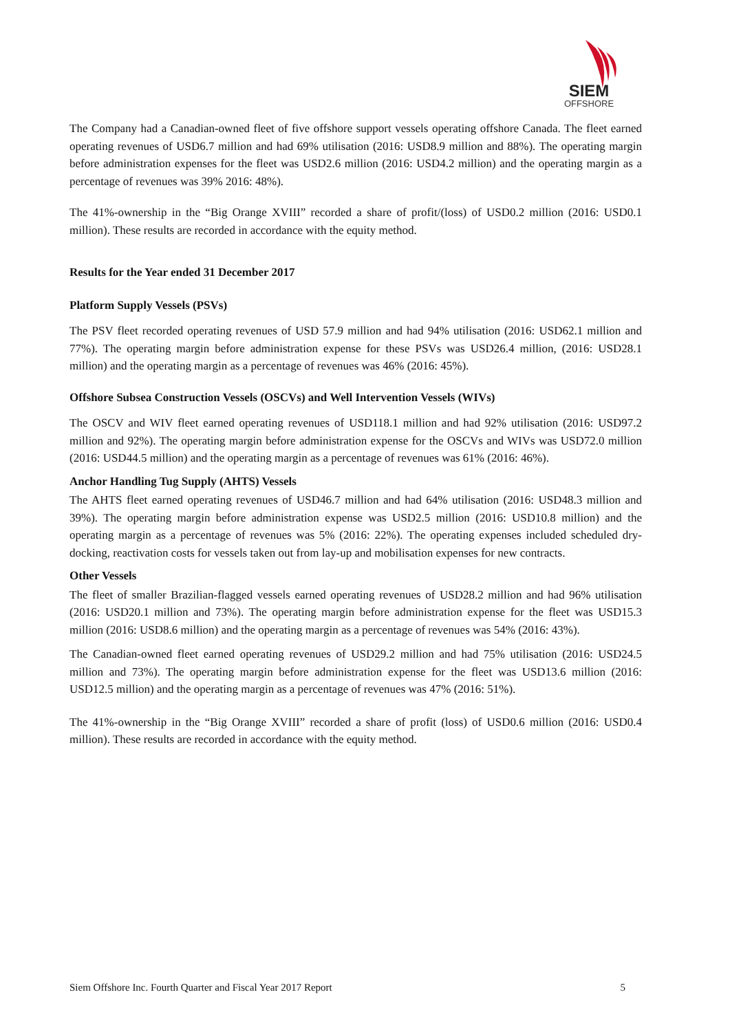SIEM
OFFSHORE
The Company had a Canadian-owned fleet of five offshore support vessels operating offshore Canada. The fleet earned operating revenues of USD6.7 million and had 69% utilisation (2016: USD8.9 million and 88%). The operating margin before administration expenses for the fleet was USD2.6 million (2016: USD4.2 million) and the operating margin as a percentage of revenues was 39% 2016: 48%).
The 41%-ownership in the “Big Orange XVIII” recorded a share of profit/(loss) of USD0.2 million (2016: USD0.1 million). These results are recorded in accordance with the equity method.
Results for the Year ended 31 December 2017
Platform Supply Vessels (PSVs)
The PSV fleet recorded operating revenues of USD 57.9 million and had 94% utilisation (2016: USD62.1 million and 77%). The operating margin before administration expense for these PSVs was USD26.4 million, (2016: USD28.1 million) and the operating margin as a percentage of revenues was 46% (2016: 45%).
Offshore Subsea Construction Vessels (OSCVs) and Well Intervention Vessels (WIVs)
The OSCV and WIV fleet earned operating revenues of USD118.1 million and had 92% utilisation (2016: USD97.2 million and 92%). The operating margin before administration expense for the OSCVs and WIVs was USD72.0 million (2016: USD44.5 million) and the operating margin as a percentage of revenues was 61% (2016: 46%).
Anchor Handling Tug Supply (AHTS) Vessels
The AHTS fleet earned operating revenues of USD46.7 million and had 64% utilisation (2016: USD48.3 million and 39%). The operating margin before administration expense was USD2.5 million (2016: USD10.8 million) and the operating margin as a percentage of revenues was 5% (2016: 22%). The operating expenses included scheduled dry-docking, reactivation costs for vessels taken out from lay-up and mobilisation expenses for new contracts.
Other Vessels
The fleet of smaller Brazilian-flagged vessels earned operating revenues of USD28.2 million and had 96% utilisation (2016: USD20.1 million and 73%). The operating margin before administration expense for the fleet was USD15.3 million (2016: USD8.6 million) and the operating margin as a percentage of revenues was 54% (2016: 43%).
The Canadian-owned fleet earned operating revenues of USD29.2 million and had 75% utilisation (2016: USD24.5 million and 73%). The operating margin before administration expense for the fleet was USD13.6 million (2016: USD12.5 million) and the operating margin as a percentage of revenues was 47% (2016: 51%).
The 41%-ownership in the “Big Orange XVIII” recorded a share of profit (loss) of USD0.6 million (2016: USD0.4 million). These results are recorded in accordance with the equity method.
Siem Offshore Inc. Fourth Quarter and Fiscal Year 2017 Report 5